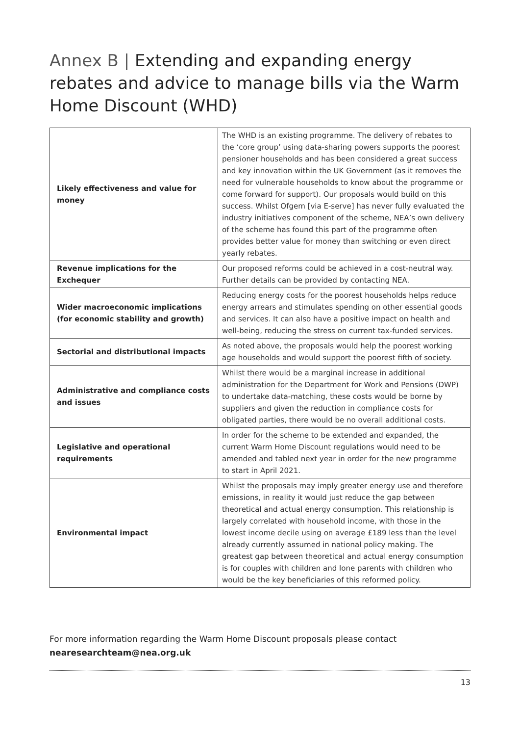Annex B | Extending and expanding energy rebates and advice to manage bills via the Warm Home Discount (WHD)
| Likely effectiveness and value for money | The WHD is an existing programme. The delivery of rebates to the ‘core group’ using data-sharing powers supports the poorest pensioner households and has been considered a great success and key innovation within the UK Government (as it removes the need for vulnerable households to know about the programme or come forward for support). Our proposals would build on this success. Whilst Ofgem [via E-serve] has never fully evaluated the industry initiatives component of the scheme, NEA’s own delivery of the scheme has found this part of the programme often provides better value for money than switching or even direct yearly rebates. |
| Revenue implications for the Exchequer | Our proposed reforms could be achieved in a cost-neutral way. Further details can be provided by contacting NEA. |
| Wider macroeconomic implications (for economic stability and growth) | Reducing energy costs for the poorest households helps reduce energy arrears and stimulates spending on other essential goods and services. It can also have a positive impact on health and well-being, reducing the stress on current tax-funded services. |
| Sectorial and distributional impacts | As noted above, the proposals would help the poorest working age households and would support the poorest fifth of society. |
| Administrative and compliance costs and issues | Whilst there would be a marginal increase in additional administration for the Department for Work and Pensions (DWP) to undertake data-matching, these costs would be borne by suppliers and given the reduction in compliance costs for obligated parties, there would be no overall additional costs. |
| Legislative and operational requirements | In order for the scheme to be extended and expanded, the current Warm Home Discount regulations would need to be amended and tabled next year in order for the new programme to start in April 2021. |
| Environmental impact | Whilst the proposals may imply greater energy use and therefore emissions, in reality it would just reduce the gap between theoretical and actual energy consumption. This relationship is largely correlated with household income, with those in the lowest income decile using on average £189 less than the level already currently assumed in national policy making. The greatest gap between theoretical and actual energy consumption is for couples with children and lone parents with children who would be the key beneficiaries of this reformed policy. |
For more information regarding the Warm Home Discount proposals please contact
nearesearchteam@nea.org.uk
13